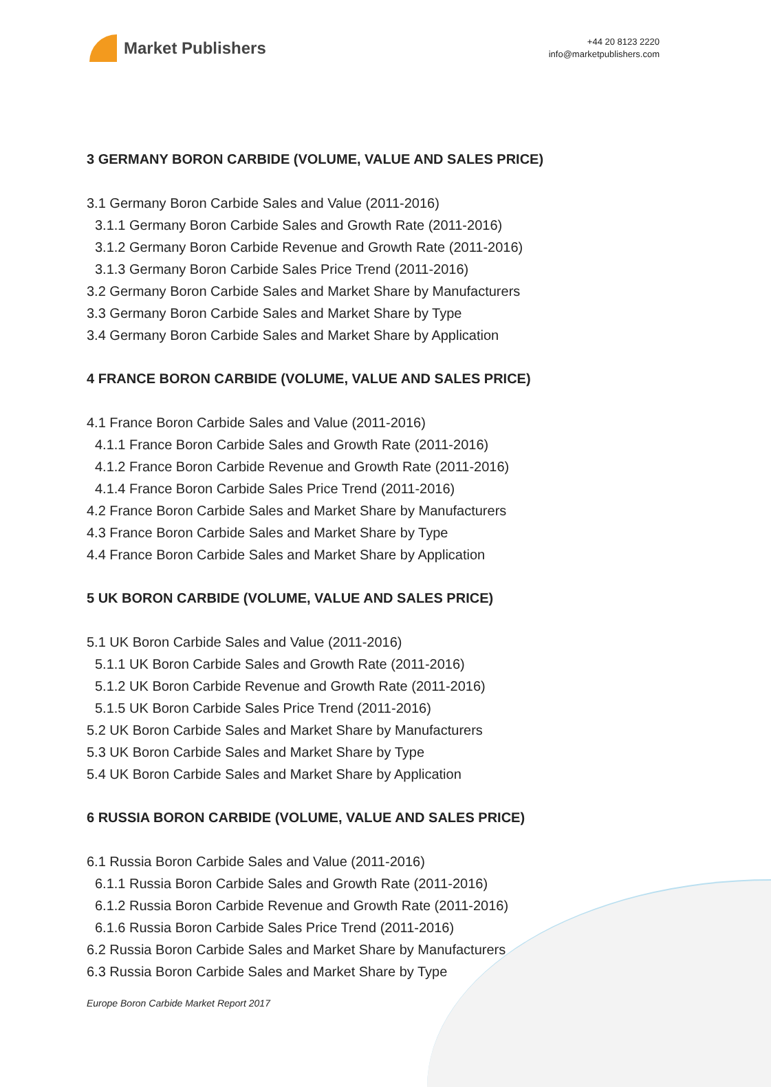Market Publishers
+44 20 8123 2220
info@marketpublishers.com
3 GERMANY BORON CARBIDE (VOLUME, VALUE AND SALES PRICE)
3.1 Germany Boron Carbide Sales and Value (2011-2016)
3.1.1 Germany Boron Carbide Sales and Growth Rate (2011-2016)
3.1.2 Germany Boron Carbide Revenue and Growth Rate (2011-2016)
3.1.3 Germany Boron Carbide Sales Price Trend (2011-2016)
3.2 Germany Boron Carbide Sales and Market Share by Manufacturers
3.3 Germany Boron Carbide Sales and Market Share by Type
3.4 Germany Boron Carbide Sales and Market Share by Application
4 FRANCE BORON CARBIDE (VOLUME, VALUE AND SALES PRICE)
4.1 France Boron Carbide Sales and Value (2011-2016)
4.1.1 France Boron Carbide Sales and Growth Rate (2011-2016)
4.1.2 France Boron Carbide Revenue and Growth Rate (2011-2016)
4.1.4 France Boron Carbide Sales Price Trend (2011-2016)
4.2 France Boron Carbide Sales and Market Share by Manufacturers
4.3 France Boron Carbide Sales and Market Share by Type
4.4 France Boron Carbide Sales and Market Share by Application
5 UK BORON CARBIDE (VOLUME, VALUE AND SALES PRICE)
5.1 UK Boron Carbide Sales and Value (2011-2016)
5.1.1 UK Boron Carbide Sales and Growth Rate (2011-2016)
5.1.2 UK Boron Carbide Revenue and Growth Rate (2011-2016)
5.1.5 UK Boron Carbide Sales Price Trend (2011-2016)
5.2 UK Boron Carbide Sales and Market Share by Manufacturers
5.3 UK Boron Carbide Sales and Market Share by Type
5.4 UK Boron Carbide Sales and Market Share by Application
6 RUSSIA BORON CARBIDE (VOLUME, VALUE AND SALES PRICE)
6.1 Russia Boron Carbide Sales and Value (2011-2016)
6.1.1 Russia Boron Carbide Sales and Growth Rate (2011-2016)
6.1.2 Russia Boron Carbide Revenue and Growth Rate (2011-2016)
6.1.6 Russia Boron Carbide Sales Price Trend (2011-2016)
6.2 Russia Boron Carbide Sales and Market Share by Manufacturers
6.3 Russia Boron Carbide Sales and Market Share by Type
Europe Boron Carbide Market Report 2017